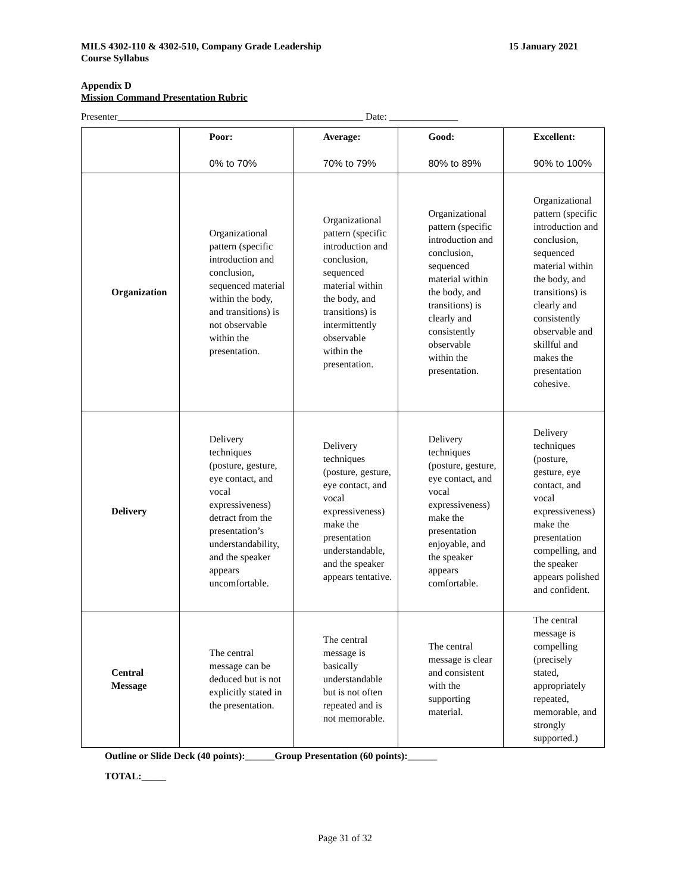MILS 4302-110 & 4302-510, Company Grade Leadership
Course Syllabus
15 January 2021
Appendix D
Mission Command Presentation Rubric
Presenter__________________________________________________ Date: ______________
| | Poor: 0% to 70% | Average: 70% to 79% | Good: 80% to 89% | Excellent: 90% to 100% |
| Organization | Organizational pattern (specific introduction and conclusion, sequenced material within the body, and transitions) is not observable within the presentation. | Organizational pattern (specific introduction and conclusion, sequenced material within the body, and transitions) is intermittently observable within the presentation. | Organizational pattern (specific introduction and conclusion, sequenced material within the body, and transitions) is clearly and consistently observable within the presentation. | Organizational pattern (specific introduction and conclusion, sequenced material within the body, and transitions) is clearly and consistently observable and skillful and makes the presentation cohesive. |
| Delivery | Delivery techniques (posture, gesture, eye contact, and vocal expressiveness) detract from the presentation’s understandability, and the speaker appears uncomfortable. | Delivery techniques (posture, gesture, eye contact, and vocal expressiveness) make the presentation understandable, and the speaker appears tentative. | Delivery techniques (posture, gesture, eye contact, and vocal expressiveness) make the presentation enjoyable, and the speaker appears comfortable. | Delivery techniques (posture, gesture, eye contact, and vocal expressiveness) make the presentation compelling, and the speaker appears polished and confident. |
| Central Message | The central message can be deduced but is not explicitly stated in the presentation. | The central message is basically understandable but is not often repeated and is not memorable. | The central message is clear and consistent with the supporting material. | The central message is compelling (precisely stated, appropriately repeated, memorable, and strongly supported.) |
Outline or Slide Deck (40 points):______Group Presentation (60 points):______
TOTAL:_____
Page 31 of 32